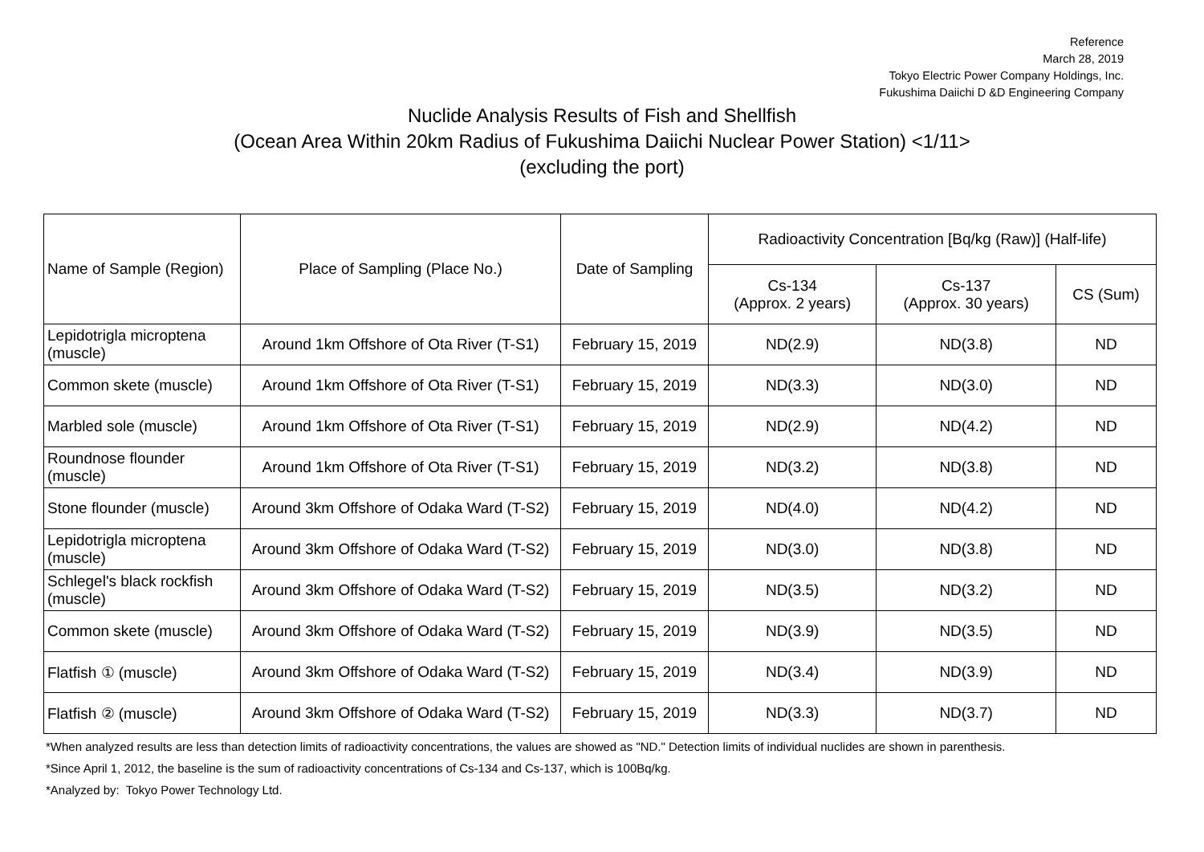Reference
March 28, 2019
Tokyo Electric Power Company Holdings, Inc.
Fukushima Daiichi D &D Engineering Company
Nuclide Analysis Results of Fish and Shellfish
(Ocean Area Within 20km Radius of Fukushima Daiichi Nuclear Power Station) <1/11>
(excluding the port)
| Name of Sample (Region) | Place of Sampling (Place No.) | Date of Sampling | Radioactivity Concentration [Bq/kg (Raw)] (Half-life) | | |
| --- | --- | --- | --- | --- | --- |
| | | | Cs-134 (Approx. 2 years) | Cs-137 (Approx. 30 years) | CS (Sum) |
| Lepidotrigla microptena (muscle) | Around 1km Offshore of Ota River (T-S1) | February 15, 2019 | ND(2.9) | ND(3.8) | ND |
| Common skete (muscle) | Around 1km Offshore of Ota River (T-S1) | February 15, 2019 | ND(3.3) | ND(3.0) | ND |
| Marbled sole (muscle) | Around 1km Offshore of Ota River (T-S1) | February 15, 2019 | ND(2.9) | ND(4.2) | ND |
| Roundnose flounder (muscle) | Around 1km Offshore of Ota River (T-S1) | February 15, 2019 | ND(3.2) | ND(3.8) | ND |
| Stone flounder (muscle) | Around 3km Offshore of Odaka Ward (T-S2) | February 15, 2019 | ND(4.0) | ND(4.2) | ND |
| Lepidotrigla microptena (muscle) | Around 3km Offshore of Odaka Ward (T-S2) | February 15, 2019 | ND(3.0) | ND(3.8) | ND |
| Schlegel's black rockfish (muscle) | Around 3km Offshore of Odaka Ward (T-S2) | February 15, 2019 | ND(3.5) | ND(3.2) | ND |
| Common skete (muscle) | Around 3km Offshore of Odaka Ward (T-S2) | February 15, 2019 | ND(3.9) | ND(3.5) | ND |
| Flatfish ① (muscle) | Around 3km Offshore of Odaka Ward (T-S2) | February 15, 2019 | ND(3.4) | ND(3.9) | ND |
| Flatfish ② (muscle) | Around 3km Offshore of Odaka Ward (T-S2) | February 15, 2019 | ND(3.3) | ND(3.7) | ND |
*When analyzed results are less than detection limits of radioactivity concentrations, the values are showed as "ND." Detection limits of individual nuclides are shown in parenthesis.
*Since April 1, 2012, the baseline is the sum of radioactivity concentrations of Cs-134 and Cs-137, which is 100Bq/kg.
*Analyzed by: Tokyo Power Technology Ltd.